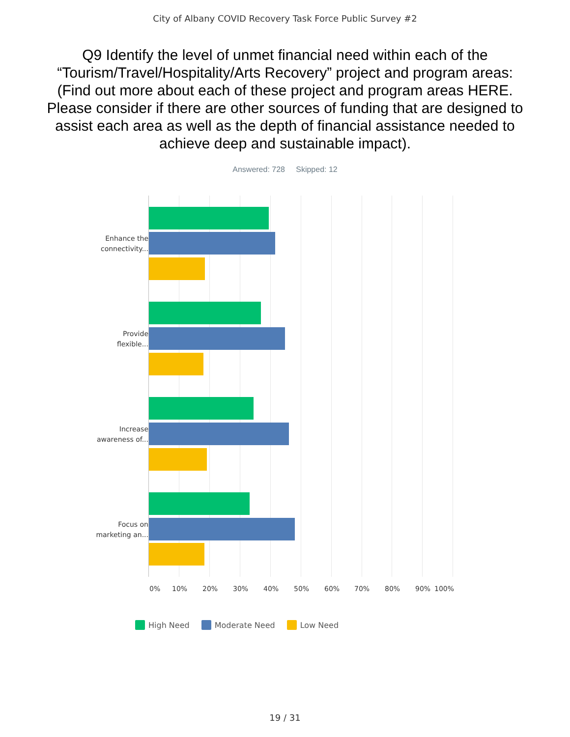City of Albany COVID Recovery Task Force Public Survey #2
Q9 Identify the level of unmet financial need within each of the “Tourism/Travel/Hospitality/Arts Recovery” project and program areas: (Find out more about each of these project and program areas HERE. Please consider if there are other sources of funding that are designed to assist each area as well as the depth of financial assistance needed to achieve deep and sustainable impact).
Answered: 728 Skipped: 12
Enhance the connectivity...
Provide flexible...
Increase awareness of...
Focus on marketing an...
0% 10% 20% 30% 40% 50% 60% 70% 80% 90% 100%
High Need Moderate Need Low Need
19 / 31